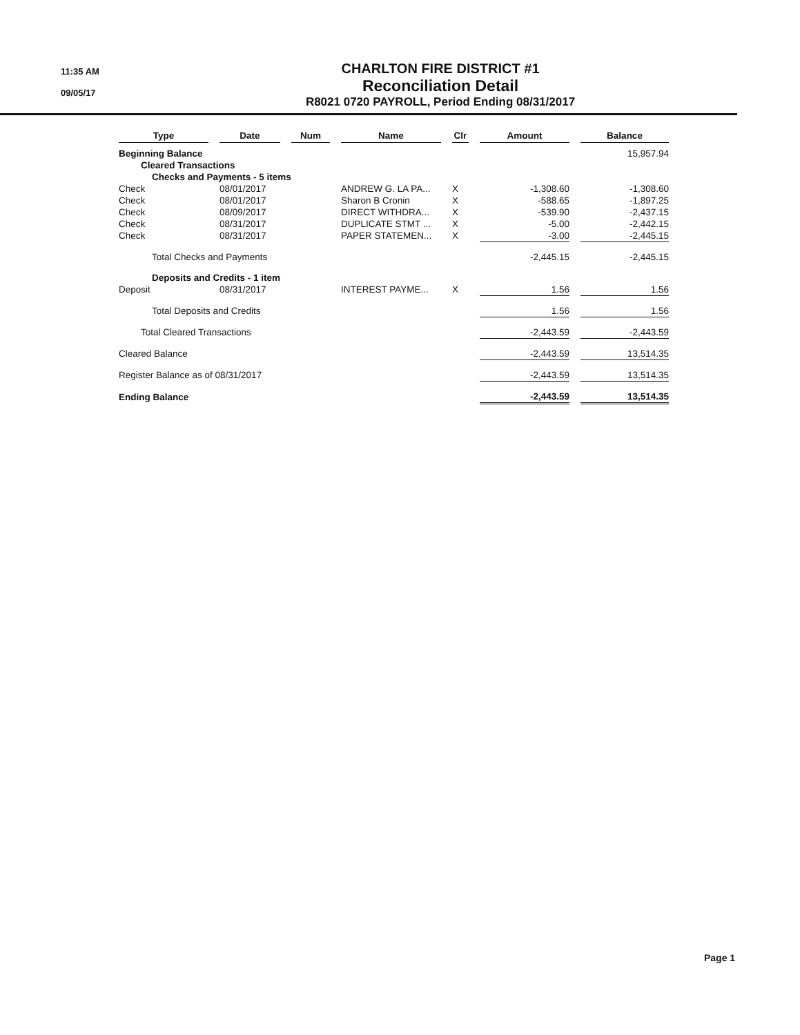11:35 AM
09/05/17
CHARLTON FIRE DISTRICT #1
Reconciliation Detail
R8021 0720 PAYROLL, Period Ending 08/31/2017
| Type | | Date | | Num | | Name | | Clr | | Amount | | Balance |
| --- | --- | --- | --- | --- | --- | --- | --- | --- | --- | --- | --- | --- |
| Beginning Balance | | | | | | | | | | | | 15,957.94 |
| Cleared Transactions | | | | | | | | | | | | |
| Checks and Payments - 5 items | | | | | | | | | | | | |
| Check | | 08/01/2017 | | | | ANDREW G. LA PA... | | X | | -1,308.60 | | -1,308.60 |
| Check | | 08/01/2017 | | | | Sharon B Cronin | | X | | -588.65 | | -1,897.25 |
| Check | | 08/09/2017 | | | | DIRECT WITHDRA... | | X | | -539.90 | | -2,437.15 |
| Check | | 08/31/2017 | | | | DUPLICATE STMT ... | | X | | -5.00 | | -2,442.15 |
| Check | | 08/31/2017 | | | | PAPER STATEMEN... | | X | | -3.00 | | -2,445.15 |
| Total Checks and Payments | | | | | | | | | | -2,445.15 | | -2,445.15 |
| Deposits and Credits - 1 item | | | | | | | | | | | | |
| Deposit | | 08/31/2017 | | | | INTEREST PAYME... | | X | | 1.56 | | 1.56 |
| Total Deposits and Credits | | | | | | | | | | 1.56 | | 1.56 |
| Total Cleared Transactions | | | | | | | | | | -2,443.59 | | -2,443.59 |
| Cleared Balance | | | | | | | | | | -2,443.59 | | 13,514.35 |
| Register Balance as of 08/31/2017 | | | | | | | | | | -2,443.59 | | 13,514.35 |
| Ending Balance | | | | | | | | | | -2,443.59 | | 13,514.35 |
Page 1